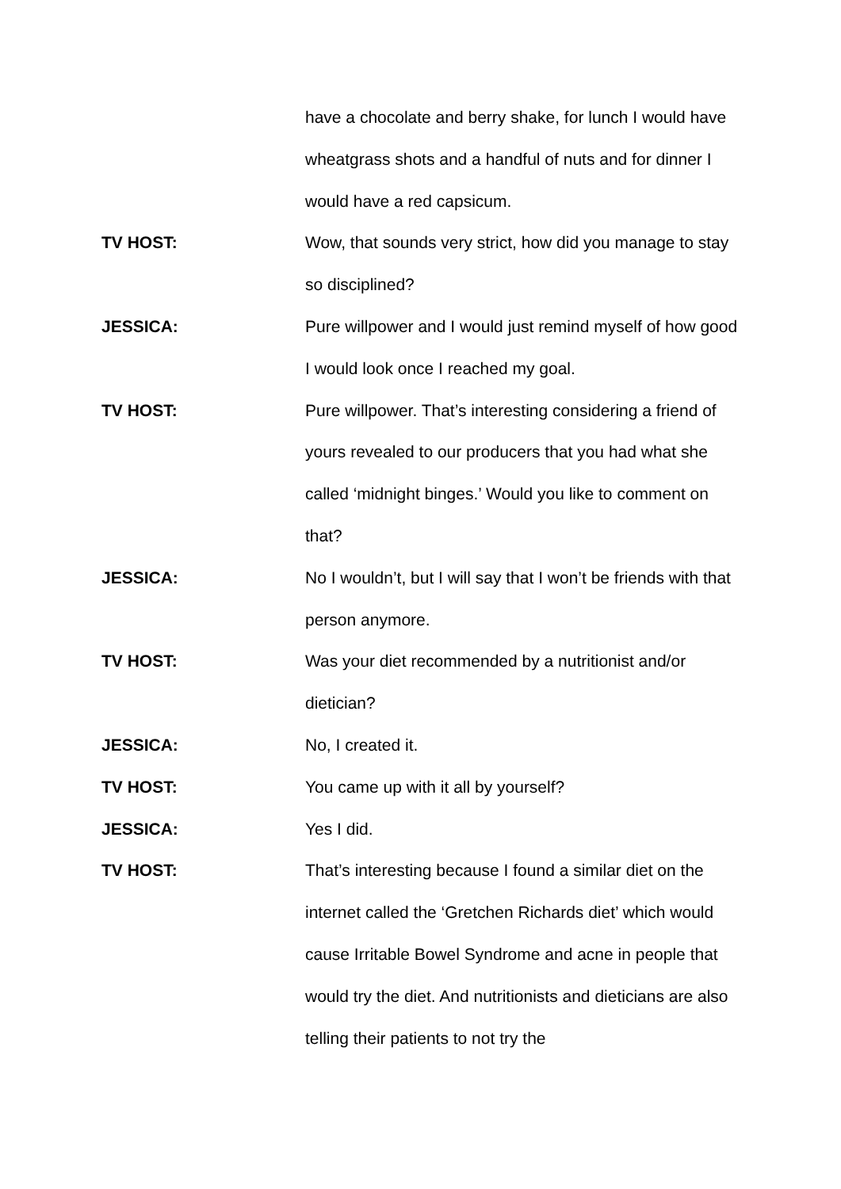have a chocolate and berry shake, for lunch I would have wheatgrass shots and a handful of nuts and for dinner I would have a red capsicum.
TV HOST: Wow, that sounds very strict, how did you manage to stay so disciplined?
JESSICA: Pure willpower and I would just remind myself of how good I would look once I reached my goal.
TV HOST: Pure willpower. That’s interesting considering a friend of yours revealed to our producers that you had what she called ‘midnight binges.’ Would you like to comment on that?
JESSICA: No I wouldn’t, but I will say that I won’t be friends with that person anymore.
TV HOST: Was your diet recommended by a nutritionist and/or dietician?
JESSICA: No, I created it.
TV HOST: You came up with it all by yourself?
JESSICA: Yes I did.
TV HOST: That’s interesting because I found a similar diet on the internet called the ‘Gretchen Richards diet’ which would cause Irritable Bowel Syndrome and acne in people that would try the diet. And nutritionists and dieticians are also telling their patients to not try the